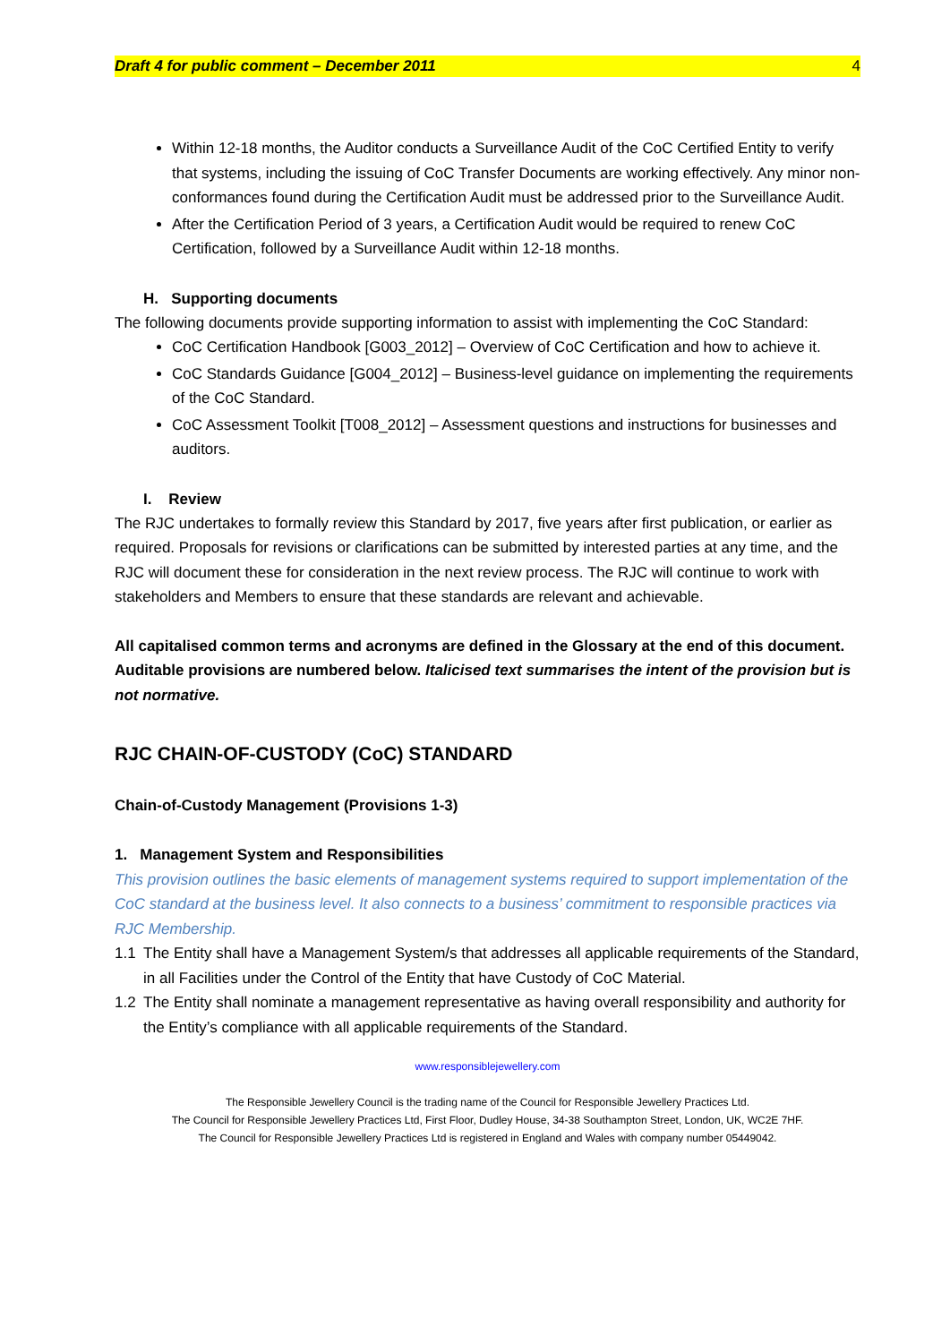Draft 4 for public comment – December 2011 4
Within 12-18 months, the Auditor conducts a Surveillance Audit of the CoC Certified Entity to verify that systems, including the issuing of CoC Transfer Documents are working effectively. Any minor non-conformances found during the Certification Audit must be addressed prior to the Surveillance Audit.
After the Certification Period of 3 years, a Certification Audit would be required to renew CoC Certification, followed by a Surveillance Audit within 12-18 months.
H. Supporting documents
The following documents provide supporting information to assist with implementing the CoC Standard:
CoC Certification Handbook [G003_2012] – Overview of CoC Certification and how to achieve it.
CoC Standards Guidance [G004_2012] – Business-level guidance on implementing the requirements of the CoC Standard.
CoC Assessment Toolkit [T008_2012] – Assessment questions and instructions for businesses and auditors.
I. Review
The RJC undertakes to formally review this Standard by 2017, five years after first publication, or earlier as required. Proposals for revisions or clarifications can be submitted by interested parties at any time, and the RJC will document these for consideration in the next review process. The RJC will continue to work with stakeholders and Members to ensure that these standards are relevant and achievable.
All capitalised common terms and acronyms are defined in the Glossary at the end of this document. Auditable provisions are numbered below. Italicised text summarises the intent of the provision but is not normative.
RJC CHAIN-OF-CUSTODY (CoC) STANDARD
Chain-of-Custody Management (Provisions 1-3)
1. Management System and Responsibilities
This provision outlines the basic elements of management systems required to support implementation of the CoC standard at the business level. It also connects to a business’ commitment to responsible practices via RJC Membership.
1.1 The Entity shall have a Management System/s that addresses all applicable requirements of the Standard, in all Facilities under the Control of the Entity that have Custody of CoC Material.
1.2 The Entity shall nominate a management representative as having overall responsibility and authority for the Entity’s compliance with all applicable requirements of the Standard.
www.responsiblejewellery.com
The Responsible Jewellery Council is the trading name of the Council for Responsible Jewellery Practices Ltd.
The Council for Responsible Jewellery Practices Ltd, First Floor, Dudley House, 34-38 Southampton Street, London, UK, WC2E 7HF.
The Council for Responsible Jewellery Practices Ltd is registered in England and Wales with company number 05449042.